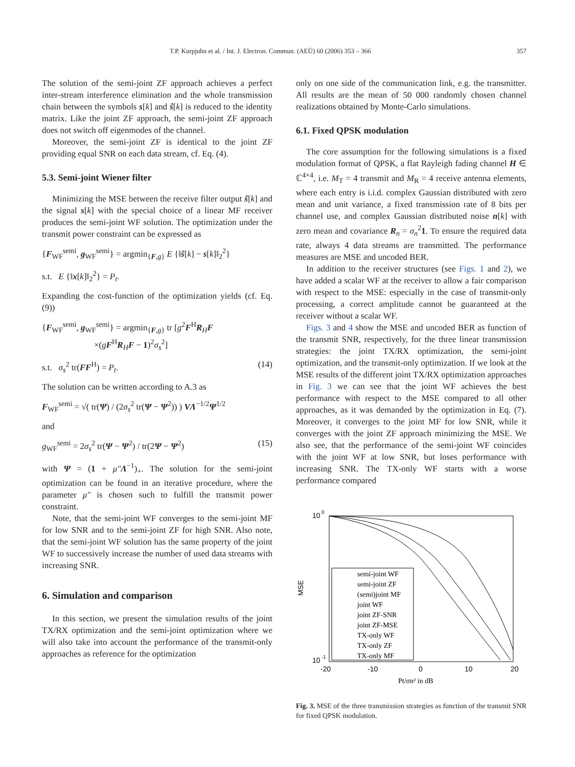T.P. Kurpjuhn et al. / Int. J. Electron. Commun. (AEÜ) 60 (2006) 353 – 366 357
The solution of the semi-joint ZF approach achieves a perfect inter-stream interference elimination and the whole transmission chain between the symbols s[k] and ŝ[k] is reduced to the identity matrix. Like the joint ZF approach, the semi-joint ZF approach does not switch off eigenmodes of the channel.
Moreover, the semi-joint ZF is identical to the joint ZF providing equal SNR on each data stream, cf. Eq. (4).
5.3. Semi-joint Wiener filter
Minimizing the MSE between the receive filter output ŝ[k] and the signal s[k] with the special choice of a linear MF receiver produces the semi-joint WF solution. The optimization under the transmit power constraint can be expressed as
{F<sub>WF</sub><sup>semi</sup>, g<sub>WF</sub><sup>semi</sup>} = argmin<sub>{F,g}</sub> E {‖ŝ[k] − s[k]‖<sub>2</sub><sup>2</sup>}
s.t. E {‖x[k]‖<sub>2</sub><sup>2</sup>} = P<sub>t</sub>.
Expanding the cost-function of the optimization yields (cf. Eq. (9))
{F<sub>WF</sub><sup>semi</sup>, g<sub>WF</sub><sup>semi</sup>} = argmin<sub>{F,g}</sub> tr [g<sup>2</sup>F<sup>H</sup>R<sub>H</sub>F
×(gF<sup>H</sup>R<sub>H</sub>F − 1)<sup>2</sup>σ<sub>s</sub><sup>2</sup>]
s.t. σ<sub>s</sub><sup>2</sup> tr(FF<sup>H</sup>) = P<sub>t</sub>. (14)
The solution can be written according to A.3 as
F<sub>WF</sub><sup>semi</sup> = √( tr(Ψ) / (2σ<sub>s</sub><sup>2</sup> tr(Ψ − Ψ<sup>2</sup>)) ) VΛ<sup>−1/2</sup>Ψ<sup>1/2</sup>
and
g<sub>WF</sub><sup>semi</sup> = 2σ<sub>s</sub><sup>2</sup> tr(Ψ − Ψ<sup>2</sup>) / tr(2Ψ − Ψ<sup>2</sup>) (15)
with Ψ = (1 + μ″Λ<sup>−1</sup>)<sub>+</sub>. The solution for the semi-joint optimization can be found in an iterative procedure, where the parameter μ″ is chosen such to fulfill the transmit power constraint.
Note, that the semi-joint WF converges to the semi-joint MF for low SNR and to the semi-joint ZF for high SNR. Also note, that the semi-joint WF solution has the same property of the joint WF to successively increase the number of used data streams with increasing SNR.
6. Simulation and comparison
In this section, we present the simulation results of the joint TX/RX optimization and the semi-joint optimization where we will also take into account the performance of the transmit-only approaches as reference for the optimization
only on one side of the communication link, e.g. the transmitter. All results are the mean of 50 000 randomly chosen channel realizations obtained by Monte-Carlo simulations.
6.1. Fixed QPSK modulation
The core assumption for the following simulations is a fixed modulation format of QPSK, a flat Rayleigh fading channel H ∈ ℂ<sup>4×4</sup>, i.e. M<sub>T</sub> = 4 transmit and M<sub>R</sub> = 4 receive antenna elements, where each entry is i.i.d. complex Gaussian distributed with zero mean and unit variance, a fixed transmission rate of 8 bits per channel use, and complex Gaussian distributed noise n[k] with zero mean and covariance R<sub>n</sub> = σ<sub>n</sub><sup>2</sup>1. To ensure the required data rate, always 4 data streams are transmitted. The performance measures are MSE and uncoded BER.
In addition to the receiver structures (see Figs. 1 and 2), we have added a scalar WF at the receiver to allow a fair comparison with respect to the MSE: especially in the case of transmit-only processing, a correct amplitude cannot be guaranteed at the receiver without a scalar WF.
Figs. 3 and 4 show the MSE and uncoded BER as function of the transmit SNR, respectively, for the three linear transmission strategies: the joint TX/RX optimization, the semi-joint optimization, and the transmit-only optimization. If we look at the MSE results of the different joint TX/RX optimization approaches in Fig. 3 we can see that the joint WF achieves the best performance with respect to the MSE compared to all other approaches, as it was demanded by the optimization in Eq. (7). Moreover, it converges to the joint MF for low SNR, while it converges with the joint ZF approach minimizing the MSE. We also see, that the performance of the semi-joint WF coincides with the joint WF at low SNR, but loses performance with increasing SNR. The TX-only WF starts with a worse performance compared
10
0
10
-1
MSE
-20
-10
0
10
20
Pt/σn² in dB
semi-joint WF
semi-joint ZF
(semi)joint MF
joint WF
joint ZF-SNR
joint ZF-MSE
TX-only WF
TX-only ZF
TX-only MF
Fig. 3. MSE of the three transmission strategies as function of the transmit SNR for fixed QPSK modulation.